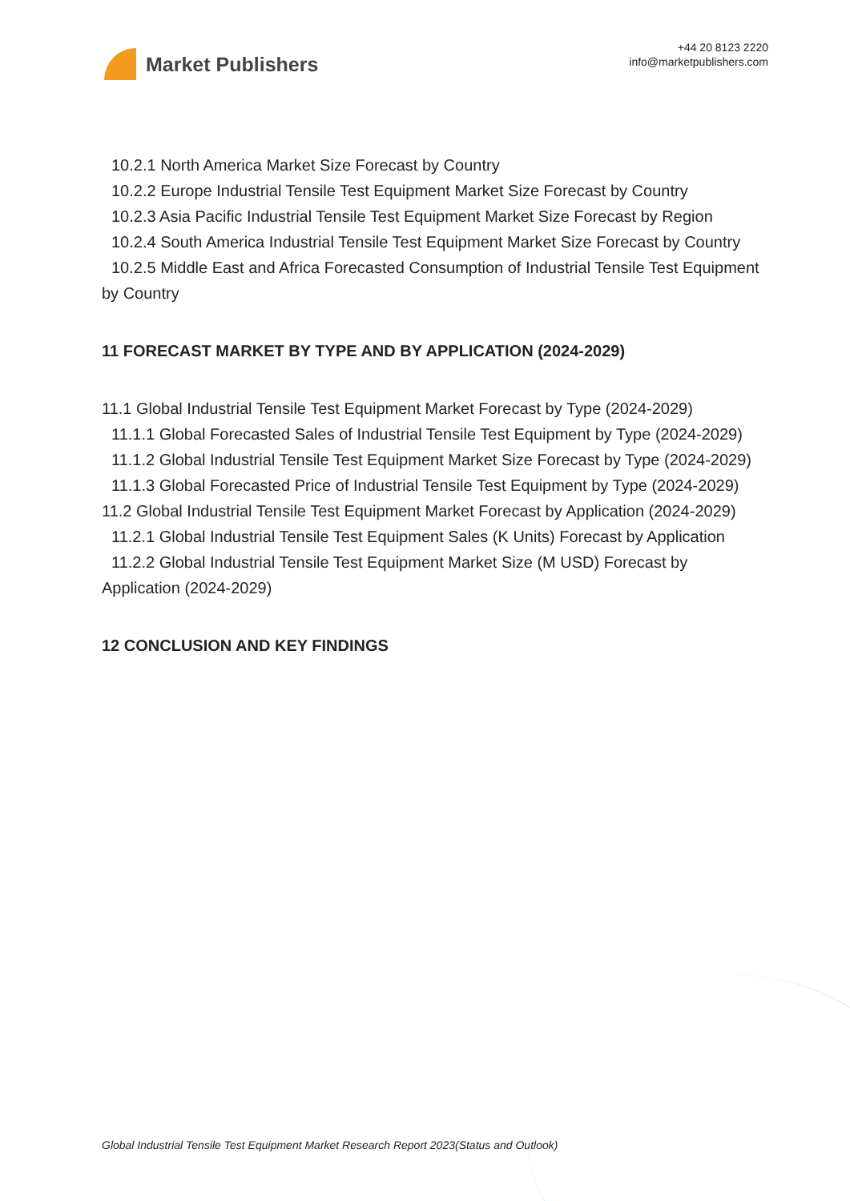Market Publishers
+44 20 8123 2220
info@marketpublishers.com
10.2.1 North America Market Size Forecast by Country
10.2.2 Europe Industrial Tensile Test Equipment Market Size Forecast by Country
10.2.3 Asia Pacific Industrial Tensile Test Equipment Market Size Forecast by Region
10.2.4 South America Industrial Tensile Test Equipment Market Size Forecast by Country
10.2.5 Middle East and Africa Forecasted Consumption of Industrial Tensile Test Equipment by Country
11 FORECAST MARKET BY TYPE AND BY APPLICATION (2024-2029)
11.1 Global Industrial Tensile Test Equipment Market Forecast by Type (2024-2029)
11.1.1 Global Forecasted Sales of Industrial Tensile Test Equipment by Type (2024-2029)
11.1.2 Global Industrial Tensile Test Equipment Market Size Forecast by Type (2024-2029)
11.1.3 Global Forecasted Price of Industrial Tensile Test Equipment by Type (2024-2029)
11.2 Global Industrial Tensile Test Equipment Market Forecast by Application (2024-2029)
11.2.1 Global Industrial Tensile Test Equipment Sales (K Units) Forecast by Application
11.2.2 Global Industrial Tensile Test Equipment Market Size (M USD) Forecast by Application (2024-2029)
12 CONCLUSION AND KEY FINDINGS
Global Industrial Tensile Test Equipment Market Research Report 2023(Status and Outlook)